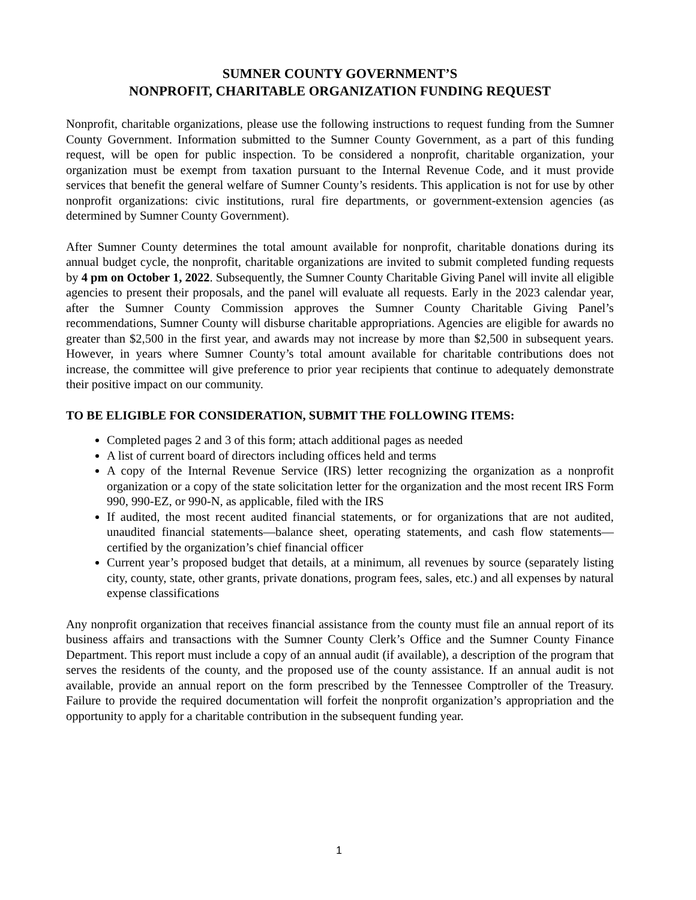SUMNER COUNTY GOVERNMENT’S
NONPROFIT, CHARITABLE ORGANIZATION FUNDING REQUEST
Nonprofit, charitable organizations, please use the following instructions to request funding from the Sumner County Government. Information submitted to the Sumner County Government, as a part of this funding request, will be open for public inspection. To be considered a nonprofit, charitable organization, your organization must be exempt from taxation pursuant to the Internal Revenue Code, and it must provide services that benefit the general welfare of Sumner County’s residents. This application is not for use by other nonprofit organizations: civic institutions, rural fire departments, or government-extension agencies (as determined by Sumner County Government).
After Sumner County determines the total amount available for nonprofit, charitable donations during its annual budget cycle, the nonprofit, charitable organizations are invited to submit completed funding requests by 4 pm on October 1, 2022. Subsequently, the Sumner County Charitable Giving Panel will invite all eligible agencies to present their proposals, and the panel will evaluate all requests. Early in the 2023 calendar year, after the Sumner County Commission approves the Sumner County Charitable Giving Panel’s recommendations, Sumner County will disburse charitable appropriations. Agencies are eligible for awards no greater than $2,500 in the first year, and awards may not increase by more than $2,500 in subsequent years. However, in years where Sumner County’s total amount available for charitable contributions does not increase, the committee will give preference to prior year recipients that continue to adequately demonstrate their positive impact on our community.
TO BE ELIGIBLE FOR CONSIDERATION, SUBMIT THE FOLLOWING ITEMS:
Completed pages 2 and 3 of this form; attach additional pages as needed
A list of current board of directors including offices held and terms
A copy of the Internal Revenue Service (IRS) letter recognizing the organization as a nonprofit organization or a copy of the state solicitation letter for the organization and the most recent IRS Form 990, 990-EZ, or 990-N, as applicable, filed with the IRS
If audited, the most recent audited financial statements, or for organizations that are not audited, unaudited financial statements—balance sheet, operating statements, and cash flow statements—certified by the organization’s chief financial officer
Current year’s proposed budget that details, at a minimum, all revenues by source (separately listing city, county, state, other grants, private donations, program fees, sales, etc.) and all expenses by natural expense classifications
Any nonprofit organization that receives financial assistance from the county must file an annual report of its business affairs and transactions with the Sumner County Clerk’s Office and the Sumner County Finance Department. This report must include a copy of an annual audit (if available), a description of the program that serves the residents of the county, and the proposed use of the county assistance. If an annual audit is not available, provide an annual report on the form prescribed by the Tennessee Comptroller of the Treasury. Failure to provide the required documentation will forfeit the nonprofit organization’s appropriation and the opportunity to apply for a charitable contribution in the subsequent funding year.
1